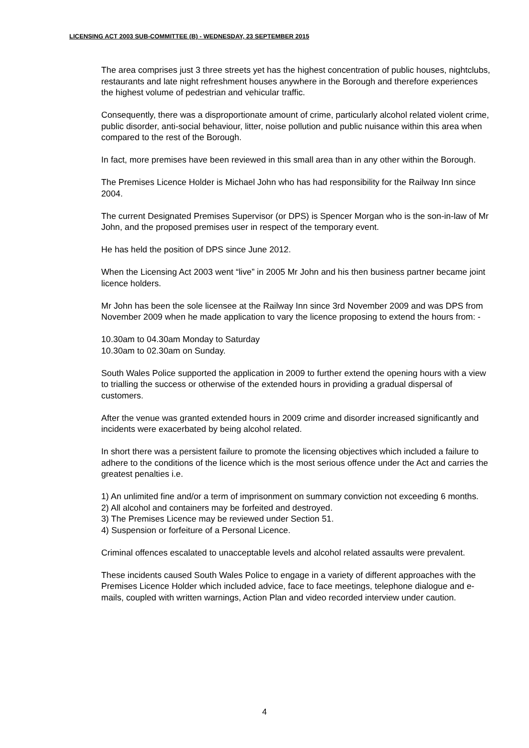LICENSING ACT 2003 SUB-COMMITTEE (B) - WEDNESDAY, 23 SEPTEMBER 2015
The area comprises just 3 three streets yet has the highest concentration of public houses, nightclubs, restaurants and late night refreshment houses anywhere in the Borough and therefore experiences the highest volume of pedestrian and vehicular traffic.
Consequently, there was a disproportionate amount of crime, particularly alcohol related violent crime, public disorder, anti-social behaviour, litter, noise pollution and public nuisance within this area when compared to the rest of the Borough.
In fact, more premises have been reviewed in this small area than in any other within the Borough.
The Premises Licence Holder is Michael John who has had responsibility for the Railway Inn since 2004.
The current Designated Premises Supervisor (or DPS) is Spencer Morgan who is the son-in-law of Mr John, and the proposed premises user in respect of the temporary event.
He has held the position of DPS since June 2012.
When the Licensing Act 2003 went “live” in 2005 Mr John and his then business partner became joint licence holders.
Mr John has been the sole licensee at the Railway Inn since 3rd November 2009 and was DPS from November 2009 when he made application to vary the licence proposing to extend the hours from: -
10.30am to 04.30am Monday to Saturday
10.30am to 02.30am on Sunday.
South Wales Police supported the application in 2009 to further extend the opening hours with a view to trialling the success or otherwise of the extended hours in providing a gradual dispersal of customers.
After the venue was granted extended hours in 2009 crime and disorder increased significantly and incidents were exacerbated by being alcohol related.
In short there was a persistent failure to promote the licensing objectives which included a failure to adhere to the conditions of the licence which is the most serious offence under the Act and carries the greatest penalties i.e.
1) An unlimited fine and/or a term of imprisonment on summary conviction not exceeding 6 months.
2) All alcohol and containers may be forfeited and destroyed.
3) The Premises Licence may be reviewed under Section 51.
4) Suspension or forfeiture of a Personal Licence.
Criminal offences escalated to unacceptable levels and alcohol related assaults were prevalent.
These incidents caused South Wales Police to engage in a variety of different approaches with the Premises Licence Holder which included advice, face to face meetings, telephone dialogue and e-mails, coupled with written warnings, Action Plan and video recorded interview under caution.
4